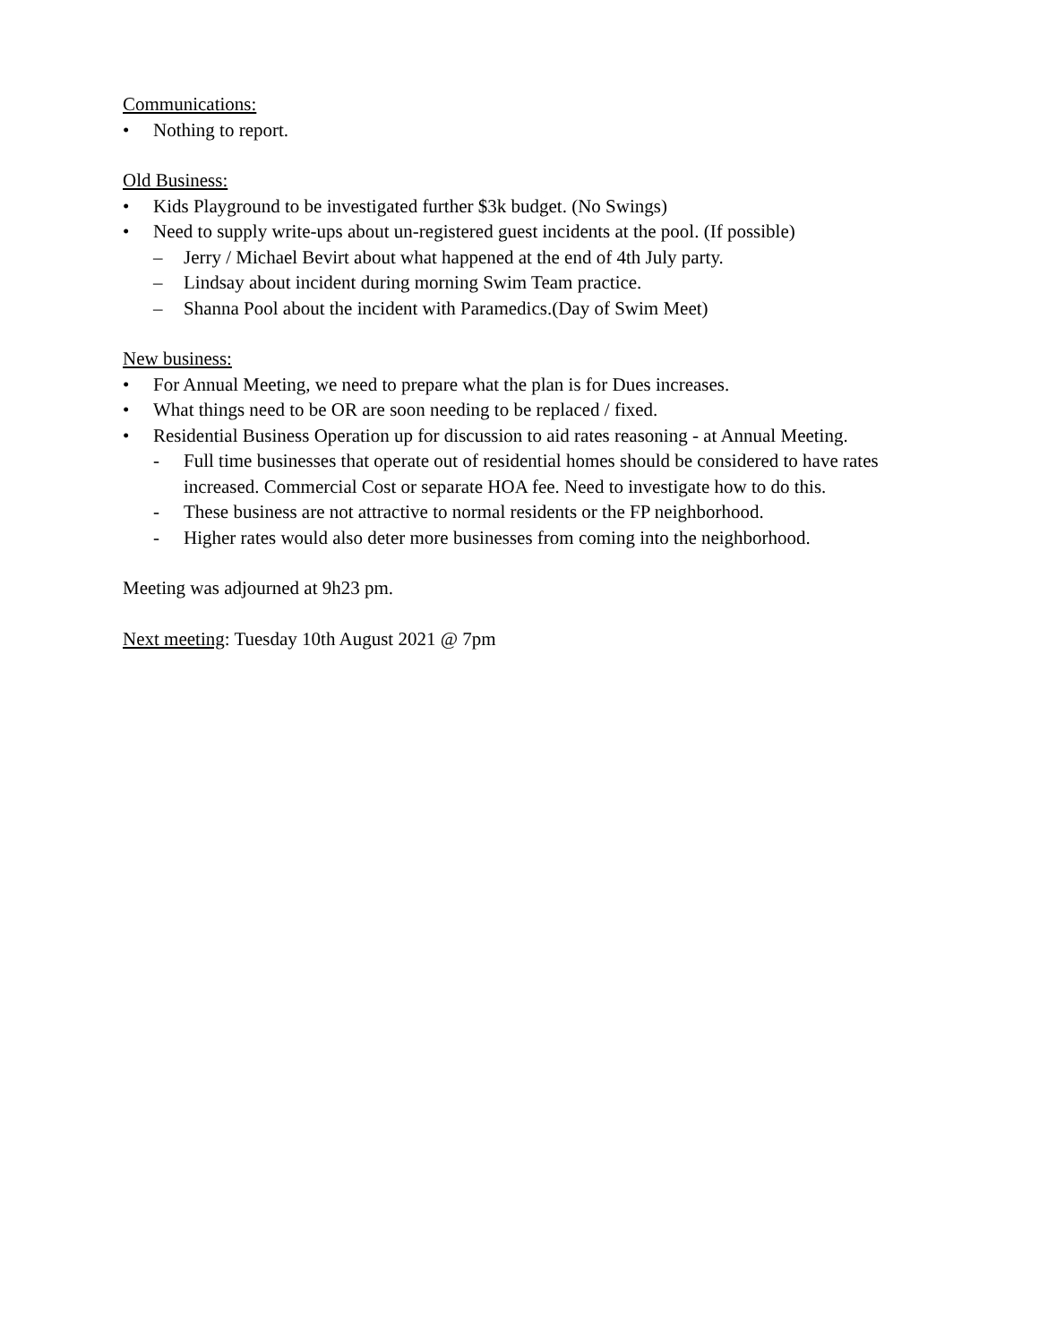Communications:
• Nothing to report.
Old Business:
• Kids Playground to be investigated further $3k budget. (No Swings)
• Need to supply write-ups about un-registered guest incidents at the pool. (If possible)
– Jerry / Michael Bevirt about what happened at the end of 4th July party.
– Lindsay about incident during morning Swim Team practice.
– Shanna Pool about the incident with Paramedics.(Day of Swim Meet)
New business:
• For Annual Meeting, we need to prepare what the plan is for Dues increases.
• What things need to be OR are soon needing to be replaced / fixed.
• Residential Business Operation up for discussion to aid rates reasoning - at Annual Meeting.
- Full time businesses that operate out of residential homes should be considered to have rates increased. Commercial Cost or separate HOA fee. Need to investigate how to do this.
- These business are not attractive to normal residents or the FP neighborhood.
- Higher rates would also deter more businesses from coming into the neighborhood.
Meeting was adjourned at 9h23 pm.
Next meeting: Tuesday 10th August 2021 @ 7pm